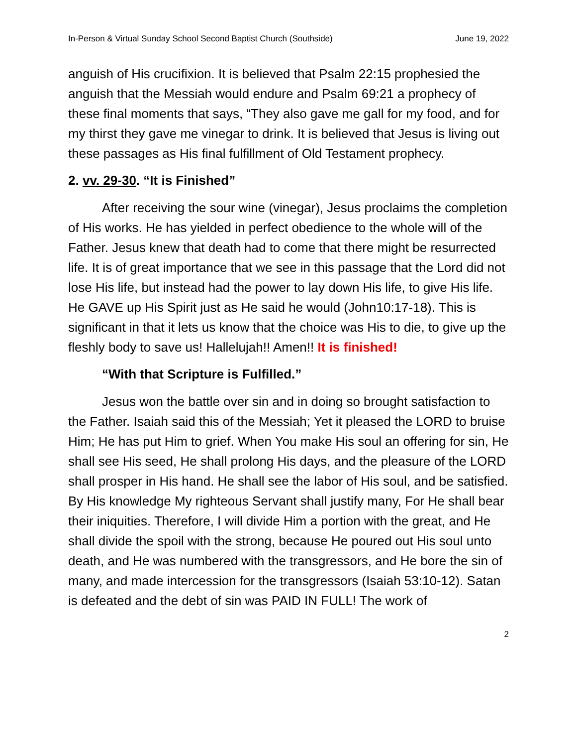In-Person & Virtual Sunday School Second Baptist Church (Southside) June 19, 2022
anguish of His crucifixion. It is believed that Psalm 22:15 prophesied the anguish that the Messiah would endure and Psalm 69:21 a prophecy of these final moments that says, “They also gave me gall for my food, and for my thirst they gave me vinegar to drink. It is believed that Jesus is living out these passages as His final fulfillment of Old Testament prophecy.
2. vv. 29-30. “It is Finished”
After receiving the sour wine (vinegar), Jesus proclaims the completion of His works. He has yielded in perfect obedience to the whole will of the Father. Jesus knew that death had to come that there might be resurrected life. It is of great importance that we see in this passage that the Lord did not lose His life, but instead had the power to lay down His life, to give His life. He GAVE up His Spirit just as He said he would (John10:17-18). This is significant in that it lets us know that the choice was His to die, to give up the fleshly body to save us! Hallelujah!! Amen!! It is finished!
“With that Scripture is Fulfilled.”
Jesus won the battle over sin and in doing so brought satisfaction to the Father. Isaiah said this of the Messiah; Yet it pleased the LORD to bruise Him; He has put Him to grief. When You make His soul an offering for sin, He shall see His seed, He shall prolong His days, and the pleasure of the LORD shall prosper in His hand. He shall see the labor of His soul, and be satisfied. By His knowledge My righteous Servant shall justify many, For He shall bear their iniquities. Therefore, I will divide Him a portion with the great, and He shall divide the spoil with the strong, because He poured out His soul unto death, and He was numbered with the transgressors, and He bore the sin of many, and made intercession for the transgressors (Isaiah 53:10-12). Satan is defeated and the debt of sin was PAID IN FULL! The work of
2